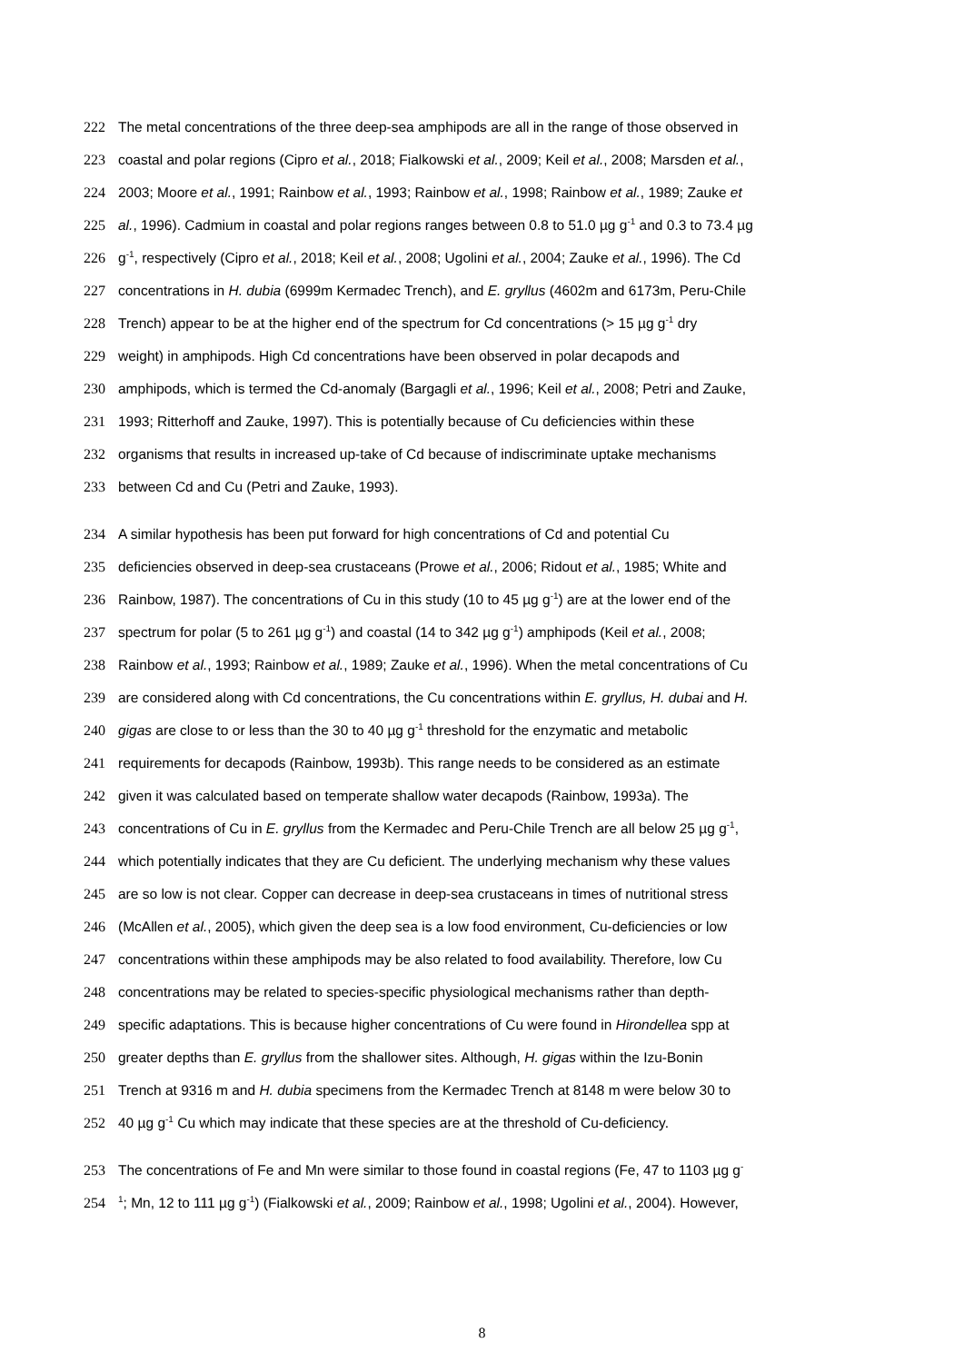222 The metal concentrations of the three deep-sea amphipods are all in the range of those observed in
223 coastal and polar regions (Cipro et al., 2018; Fialkowski et al., 2009; Keil et al., 2008; Marsden et al.,
224 2003; Moore et al., 1991; Rainbow et al., 1993; Rainbow et al., 1998; Rainbow et al., 1989; Zauke et
225 al., 1996). Cadmium in coastal and polar regions ranges between 0.8 to 51.0 µg g<sup>-1</sup> and 0.3 to 73.4 µg
226 g<sup>-1</sup>, respectively (Cipro et al., 2018; Keil et al., 2008; Ugolini et al., 2004; Zauke et al., 1996). The Cd
227 concentrations in H. dubia (6999m Kermadec Trench), and E. gryllus (4602m and 6173m, Peru-Chile
228 Trench) appear to be at the higher end of the spectrum for Cd concentrations (> 15 µg g<sup>-1</sup> dry
229 weight) in amphipods. High Cd concentrations have been observed in polar decapods and
230 amphipods, which is termed the Cd-anomaly (Bargagli et al., 1996; Keil et al., 2008; Petri and Zauke,
231 1993; Ritterhoff and Zauke, 1997). This is potentially because of Cu deficiencies within these
232 organisms that results in increased up-take of Cd because of indiscriminate uptake mechanisms
233 between Cd and Cu (Petri and Zauke, 1993).
234 A similar hypothesis has been put forward for high concentrations of Cd and potential Cu
235 deficiencies observed in deep-sea crustaceans (Prowe et al., 2006; Ridout et al., 1985; White and
236 Rainbow, 1987). The concentrations of Cu in this study (10 to 45 µg g<sup>-1</sup>) are at the lower end of the
237 spectrum for polar (5 to 261 µg g<sup>-1</sup>) and coastal (14 to 342 µg g<sup>-1</sup>) amphipods (Keil et al., 2008;
238 Rainbow et al., 1993; Rainbow et al., 1989; Zauke et al., 1996). When the metal concentrations of Cu
239 are considered along with Cd concentrations, the Cu concentrations within E. gryllus, H. dubai and H.
240 gigas are close to or less than the 30 to 40 µg g<sup>-1</sup> threshold for the enzymatic and metabolic
241 requirements for decapods (Rainbow, 1993b). This range needs to be considered as an estimate
242 given it was calculated based on temperate shallow water decapods (Rainbow, 1993a). The
243 concentrations of Cu in E. gryllus from the Kermadec and Peru-Chile Trench are all below 25 µg g<sup>-1</sup>,
244 which potentially indicates that they are Cu deficient. The underlying mechanism why these values
245 are so low is not clear. Copper can decrease in deep-sea crustaceans in times of nutritional stress
246 (McAllen et al., 2005), which given the deep sea is a low food environment, Cu-deficiencies or low
247 concentrations within these amphipods may be also related to food availability. Therefore, low Cu
248 concentrations may be related to species-specific physiological mechanisms rather than depth-
249 specific adaptations. This is because higher concentrations of Cu were found in Hirondellea spp at
250 greater depths than E. gryllus from the shallower sites. Although, H. gigas within the Izu-Bonin
251 Trench at 9316 m and H. dubia specimens from the Kermadec Trench at 8148 m were below 30 to
252 40 µg g<sup>-1</sup> Cu which may indicate that these species are at the threshold of Cu-deficiency.
253 The concentrations of Fe and Mn were similar to those found in coastal regions (Fe, 47 to 1103 µg g<sup>-</sup>
254<sup>1</sup>; Mn, 12 to 111 µg g<sup>-1</sup>) (Fialkowski et al., 2009; Rainbow et al., 1998; Ugolini et al., 2004). However,
8